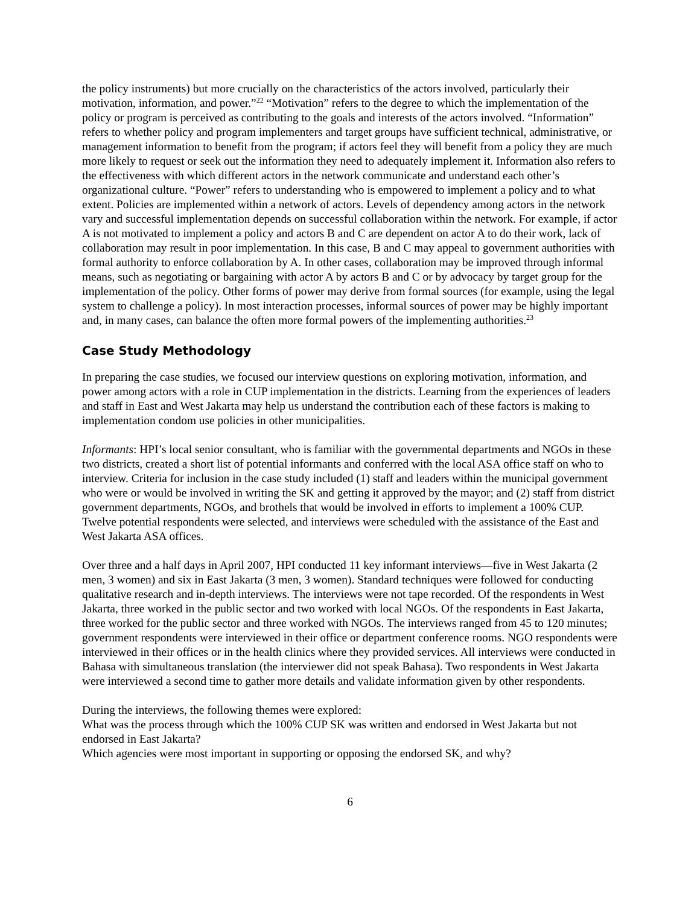the policy instruments) but more crucially on the characteristics of the actors involved, particularly their motivation, information, and power.”<sup>22</sup> “Motivation” refers to the degree to which the implementation of the policy or program is perceived as contributing to the goals and interests of the actors involved. “Information” refers to whether policy and program implementers and target groups have sufficient technical, administrative, or management information to benefit from the program; if actors feel they will benefit from a policy they are much more likely to request or seek out the information they need to adequately implement it. Information also refers to the effectiveness with which different actors in the network communicate and understand each other’s organizational culture. “Power” refers to understanding who is empowered to implement a policy and to what extent. Policies are implemented within a network of actors. Levels of dependency among actors in the network vary and successful implementation depends on successful collaboration within the network. For example, if actor A is not motivated to implement a policy and actors B and C are dependent on actor A to do their work, lack of collaboration may result in poor implementation. In this case, B and C may appeal to government authorities with formal authority to enforce collaboration by A. In other cases, collaboration may be improved through informal means, such as negotiating or bargaining with actor A by actors B and C or by advocacy by target group for the implementation of the policy. Other forms of power may derive from formal sources (for example, using the legal system to challenge a policy). In most interaction processes, informal sources of power may be highly important and, in many cases, can balance the often more formal powers of the implementing authorities.<sup>23</sup>
Case Study Methodology
In preparing the case studies, we focused our interview questions on exploring motivation, information, and power among actors with a role in CUP implementation in the districts. Learning from the experiences of leaders and staff in East and West Jakarta may help us understand the contribution each of these factors is making to implementation condom use policies in other municipalities.
Informants: HPI’s local senior consultant, who is familiar with the governmental departments and NGOs in these two districts, created a short list of potential informants and conferred with the local ASA office staff on who to interview. Criteria for inclusion in the case study included (1) staff and leaders within the municipal government who were or would be involved in writing the SK and getting it approved by the mayor; and (2) staff from district government departments, NGOs, and brothels that would be involved in efforts to implement a 100% CUP. Twelve potential respondents were selected, and interviews were scheduled with the assistance of the East and West Jakarta ASA offices.
Over three and a half days in April 2007, HPI conducted 11 key informant interviews—five in West Jakarta (2 men, 3 women) and six in East Jakarta (3 men, 3 women). Standard techniques were followed for conducting qualitative research and in-depth interviews. The interviews were not tape recorded. Of the respondents in West Jakarta, three worked in the public sector and two worked with local NGOs. Of the respondents in East Jakarta, three worked for the public sector and three worked with NGOs. The interviews ranged from 45 to 120 minutes; government respondents were interviewed in their office or department conference rooms. NGO respondents were interviewed in their offices or in the health clinics where they provided services. All interviews were conducted in Bahasa with simultaneous translation (the interviewer did not speak Bahasa). Two respondents in West Jakarta were interviewed a second time to gather more details and validate information given by other respondents.
During the interviews, the following themes were explored:
What was the process through which the 100% CUP SK was written and endorsed in West Jakarta but not endorsed in East Jakarta?
Which agencies were most important in supporting or opposing the endorsed SK, and why?
6